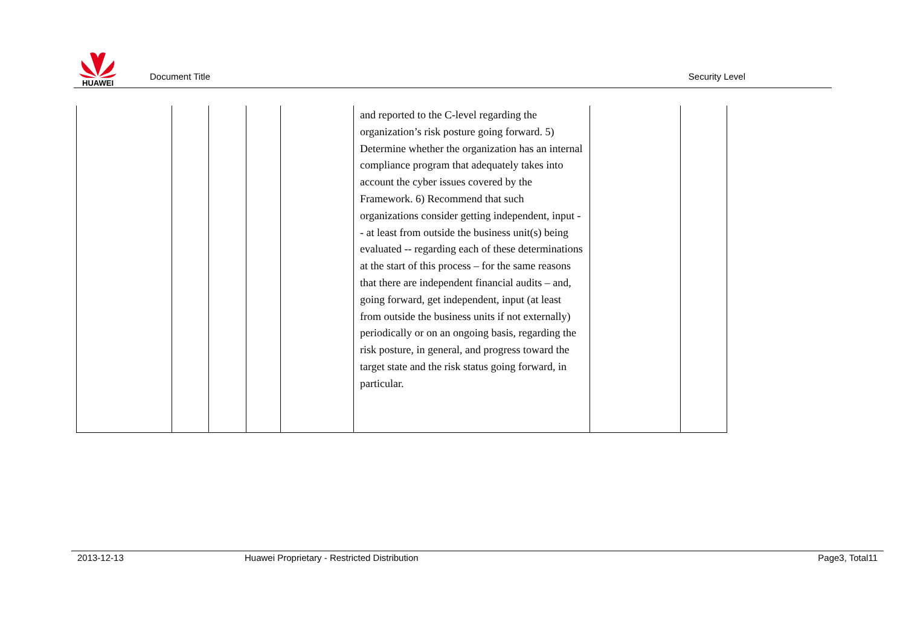HUAWEI
Document Title
Security Level
| | | | | | and reported to the C-level regarding the organization’s risk posture going forward. 5) Determine whether the organization has an internal compliance program that adequately takes into account the cyber issues covered by the Framework. 6) Recommend that such organizations consider getting independent, input -- at least from outside the business unit(s) being evaluated -- regarding each of these determinations at the start of this process – for the same reasons that there are independent financial audits – and, going forward, get independent, input (at least from outside the business units if not externally) periodically or on an ongoing basis, regarding the risk posture, in general, and progress toward the target state and the risk status going forward, in particular. | | |
2013-12-13 Huawei Proprietary - Restricted Distribution Page3, Total11